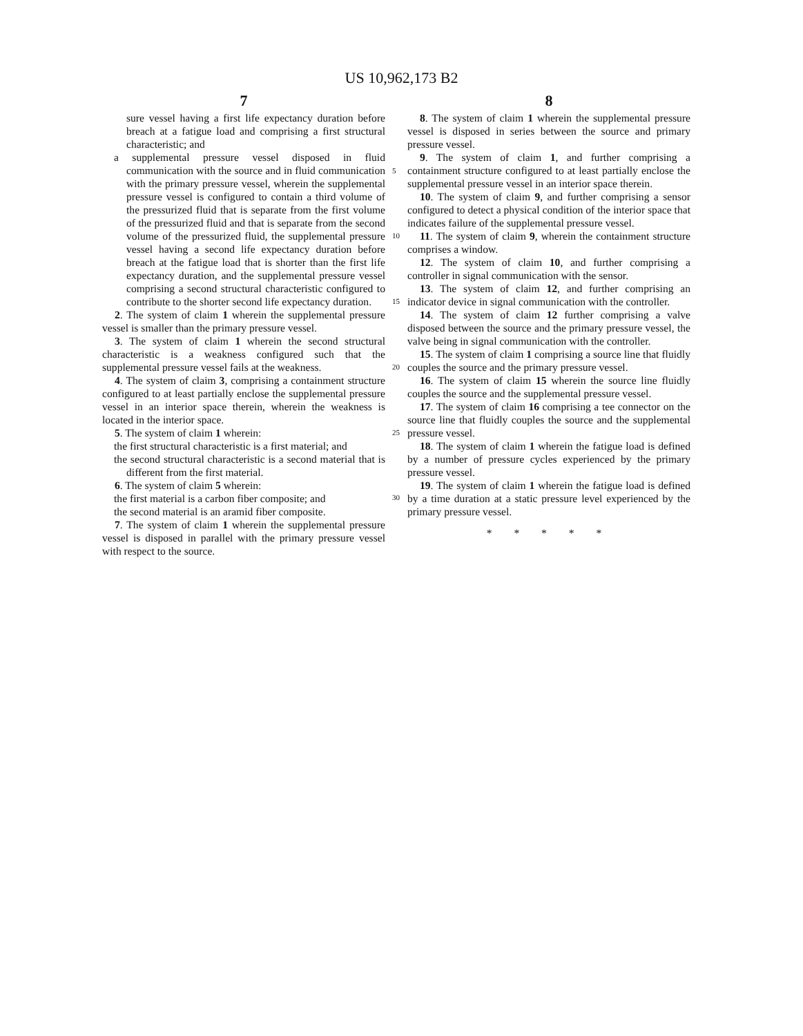US 10,962,173 B2
7
sure vessel having a first life expectancy duration before breach at a fatigue load and comprising a first structural characteristic; and
a supplemental pressure vessel disposed in fluid communication with the source and in fluid communication with the primary pressure vessel, wherein the supplemental pressure vessel is configured to contain a third volume of the pressurized fluid that is separate from the first volume of the pressurized fluid and that is separate from the second volume of the pressurized fluid, the supplemental pressure vessel having a second life expectancy duration before breach at the fatigue load that is shorter than the first life expectancy duration, and the supplemental pressure vessel comprising a second structural characteristic configured to contribute to the shorter second life expectancy duration.
2. The system of claim 1 wherein the supplemental pressure vessel is smaller than the primary pressure vessel.
3. The system of claim 1 wherein the second structural characteristic is a weakness configured such that the supplemental pressure vessel fails at the weakness.
4. The system of claim 3, comprising a containment structure configured to at least partially enclose the supplemental pressure vessel in an interior space therein, wherein the weakness is located in the interior space.
5. The system of claim 1 wherein:
the first structural characteristic is a first material; and
the second structural characteristic is a second material that is different from the first material.
6. The system of claim 5 wherein:
the first material is a carbon fiber composite; and
the second material is an aramid fiber composite.
7. The system of claim 1 wherein the supplemental pressure vessel is disposed in parallel with the primary pressure vessel with respect to the source.
8
8. The system of claim 1 wherein the supplemental pressure vessel is disposed in series between the source and primary pressure vessel.
9. The system of claim 1, and further comprising a containment structure configured to at least partially enclose the supplemental pressure vessel in an interior space therein.
10. The system of claim 9, and further comprising a sensor configured to detect a physical condition of the interior space that indicates failure of the supplemental pressure vessel.
11. The system of claim 9, wherein the containment structure comprises a window.
12. The system of claim 10, and further comprising a controller in signal communication with the sensor.
13. The system of claim 12, and further comprising an indicator device in signal communication with the controller.
14. The system of claim 12 further comprising a valve disposed between the source and the primary pressure vessel, the valve being in signal communication with the controller.
15. The system of claim 1 comprising a source line that fluidly couples the source and the primary pressure vessel.
16. The system of claim 15 wherein the source line fluidly couples the source and the supplemental pressure vessel.
17. The system of claim 16 comprising a tee connector on the source line that fluidly couples the source and the supplemental pressure vessel.
18. The system of claim 1 wherein the fatigue load is defined by a number of pressure cycles experienced by the primary pressure vessel.
19. The system of claim 1 wherein the fatigue load is defined by a time duration at a static pressure level experienced by the primary pressure vessel.
* * * * *
5
10
15
20
25
30